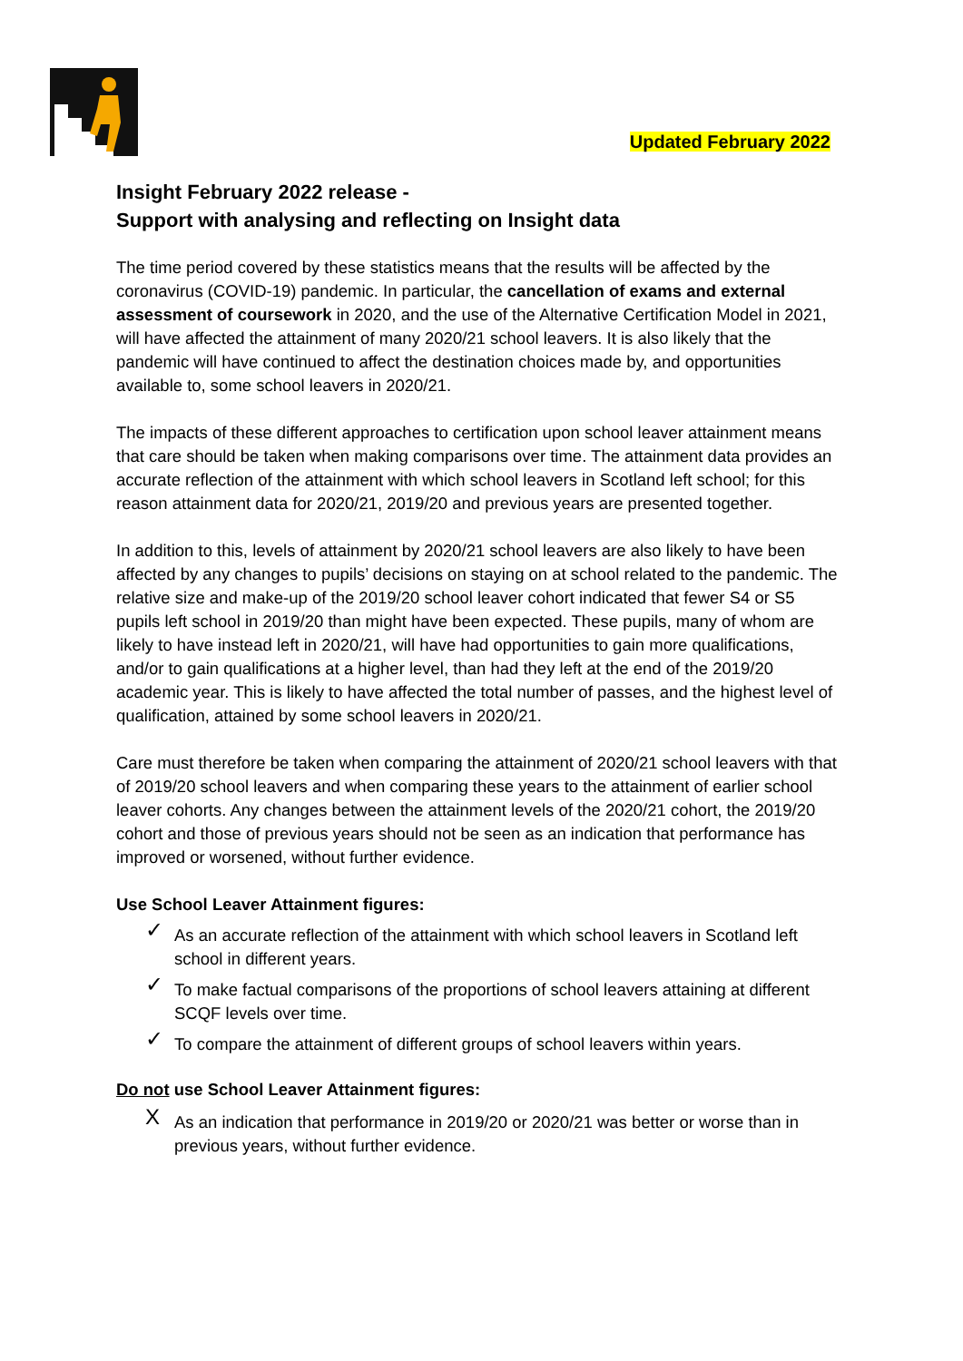Updated February 2022
Insight February 2022 release -
Support with analysing and reflecting on Insight data
The time period covered by these statistics means that the results will be affected by the coronavirus (COVID-19) pandemic. In particular, the cancellation of exams and external assessment of coursework in 2020, and the use of the Alternative Certification Model in 2021, will have affected the attainment of many 2020/21 school leavers. It is also likely that the pandemic will have continued to affect the destination choices made by, and opportunities available to, some school leavers in 2020/21.
The impacts of these different approaches to certification upon school leaver attainment means that care should be taken when making comparisons over time. The attainment data provides an accurate reflection of the attainment with which school leavers in Scotland left school; for this reason attainment data for 2020/21, 2019/20 and previous years are presented together.
In addition to this, levels of attainment by 2020/21 school leavers are also likely to have been affected by any changes to pupils’ decisions on staying on at school related to the pandemic. The relative size and make-up of the 2019/20 school leaver cohort indicated that fewer S4 or S5 pupils left school in 2019/20 than might have been expected. These pupils, many of whom are likely to have instead left in 2020/21, will have had opportunities to gain more qualifications, and/or to gain qualifications at a higher level, than had they left at the end of the 2019/20 academic year. This is likely to have affected the total number of passes, and the highest level of qualification, attained by some school leavers in 2020/21.
Care must therefore be taken when comparing the attainment of 2020/21 school leavers with that of 2019/20 school leavers and when comparing these years to the attainment of earlier school leaver cohorts. Any changes between the attainment levels of the 2020/21 cohort, the 2019/20 cohort and those of previous years should not be seen as an indication that performance has improved or worsened, without further evidence.
Use School Leaver Attainment figures:
✓ As an accurate reflection of the attainment with which school leavers in Scotland left school in different years.
✓ To make factual comparisons of the proportions of school leavers attaining at different SCQF levels over time.
✓ To compare the attainment of different groups of school leavers within years.
Do not use School Leaver Attainment figures:
X As an indication that performance in 2019/20 or 2020/21 was better or worse than in previous years, without further evidence.